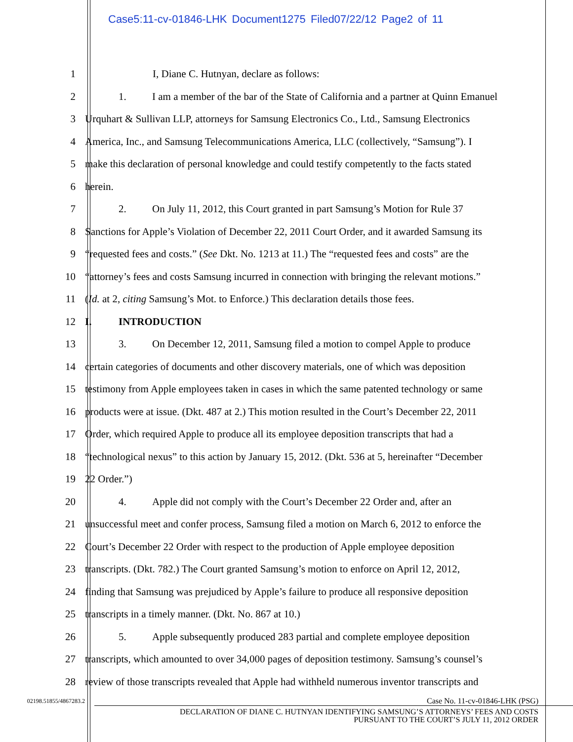Case5:11-cv-01846-LHK Document1275 Filed07/22/12 Page2 of 11
1 I, Diane C. Hutnyan, declare as follows:
2 1. I am a member of the bar of the State of California and a partner at Quinn Emanuel
3 Urquhart & Sullivan LLP, attorneys for Samsung Electronics Co., Ltd., Samsung Electronics
4 America, Inc., and Samsung Telecommunications America, LLC (collectively, “Samsung”). I
5 make this declaration of personal knowledge and could testify competently to the facts stated
6 herein.
7 2. On July 11, 2012, this Court granted in part Samsung’s Motion for Rule 37
8 Sanctions for Apple’s Violation of December 22, 2011 Court Order, and it awarded Samsung its
9 “requested fees and costs.” (See Dkt. No. 1213 at 11.) The “requested fees and costs” are the
10 “attorney’s fees and costs Samsung incurred in connection with bringing the relevant motions.”
11 (Id. at 2, citing Samsung’s Mot. to Enforce.) This declaration details those fees.
12 I. INTRODUCTION
13 3. On December 12, 2011, Samsung filed a motion to compel Apple to produce
14 certain categories of documents and other discovery materials, one of which was deposition
15 testimony from Apple employees taken in cases in which the same patented technology or same
16 products were at issue. (Dkt. 487 at 2.) This motion resulted in the Court’s December 22, 2011
17 Order, which required Apple to produce all its employee deposition transcripts that had a
18 “technological nexus” to this action by January 15, 2012. (Dkt. 536 at 5, hereinafter “December
19 22 Order.”)
20 4. Apple did not comply with the Court’s December 22 Order and, after an
21 unsuccessful meet and confer process, Samsung filed a motion on March 6, 2012 to enforce the
22 Court’s December 22 Order with respect to the production of Apple employee deposition
23 transcripts. (Dkt. 782.) The Court granted Samsung’s motion to enforce on April 12, 2012,
24 finding that Samsung was prejudiced by Apple’s failure to produce all responsive deposition
25 transcripts in a timely manner. (Dkt. No. 867 at 10.)
26 5. Apple subsequently produced 283 partial and complete employee deposition
27 transcripts, which amounted to over 34,000 pages of deposition testimony. Samsung’s counsel’s
28 review of those transcripts revealed that Apple had withheld numerous inventor transcripts and
02198.51855/4867283.2
Case No. 11-cv-01846-LHK (PSG)
DECLARATION OF DIANE C. HUTNYAN IDENTIFYING SAMSUNG’S ATTORNEYS’ FEES AND COSTS
PURSUANT TO THE COURT’S JULY 11, 2012 ORDER